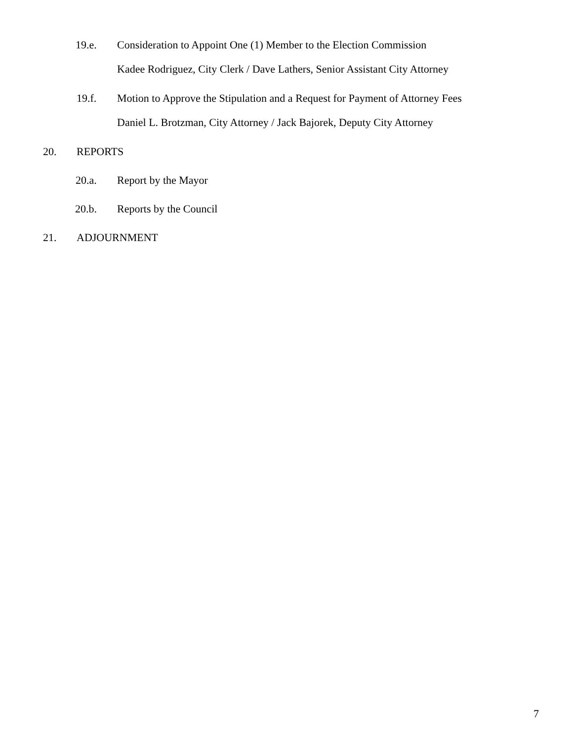19.e. Consideration to Appoint One (1) Member to the Election Commission
Kadee Rodriguez, City Clerk / Dave Lathers, Senior Assistant City Attorney
19.f. Motion to Approve the Stipulation and a Request for Payment of Attorney Fees
Daniel L. Brotzman, City Attorney / Jack Bajorek, Deputy City Attorney
20. REPORTS
20.a. Report by the Mayor
20.b. Reports by the Council
21. ADJOURNMENT
7